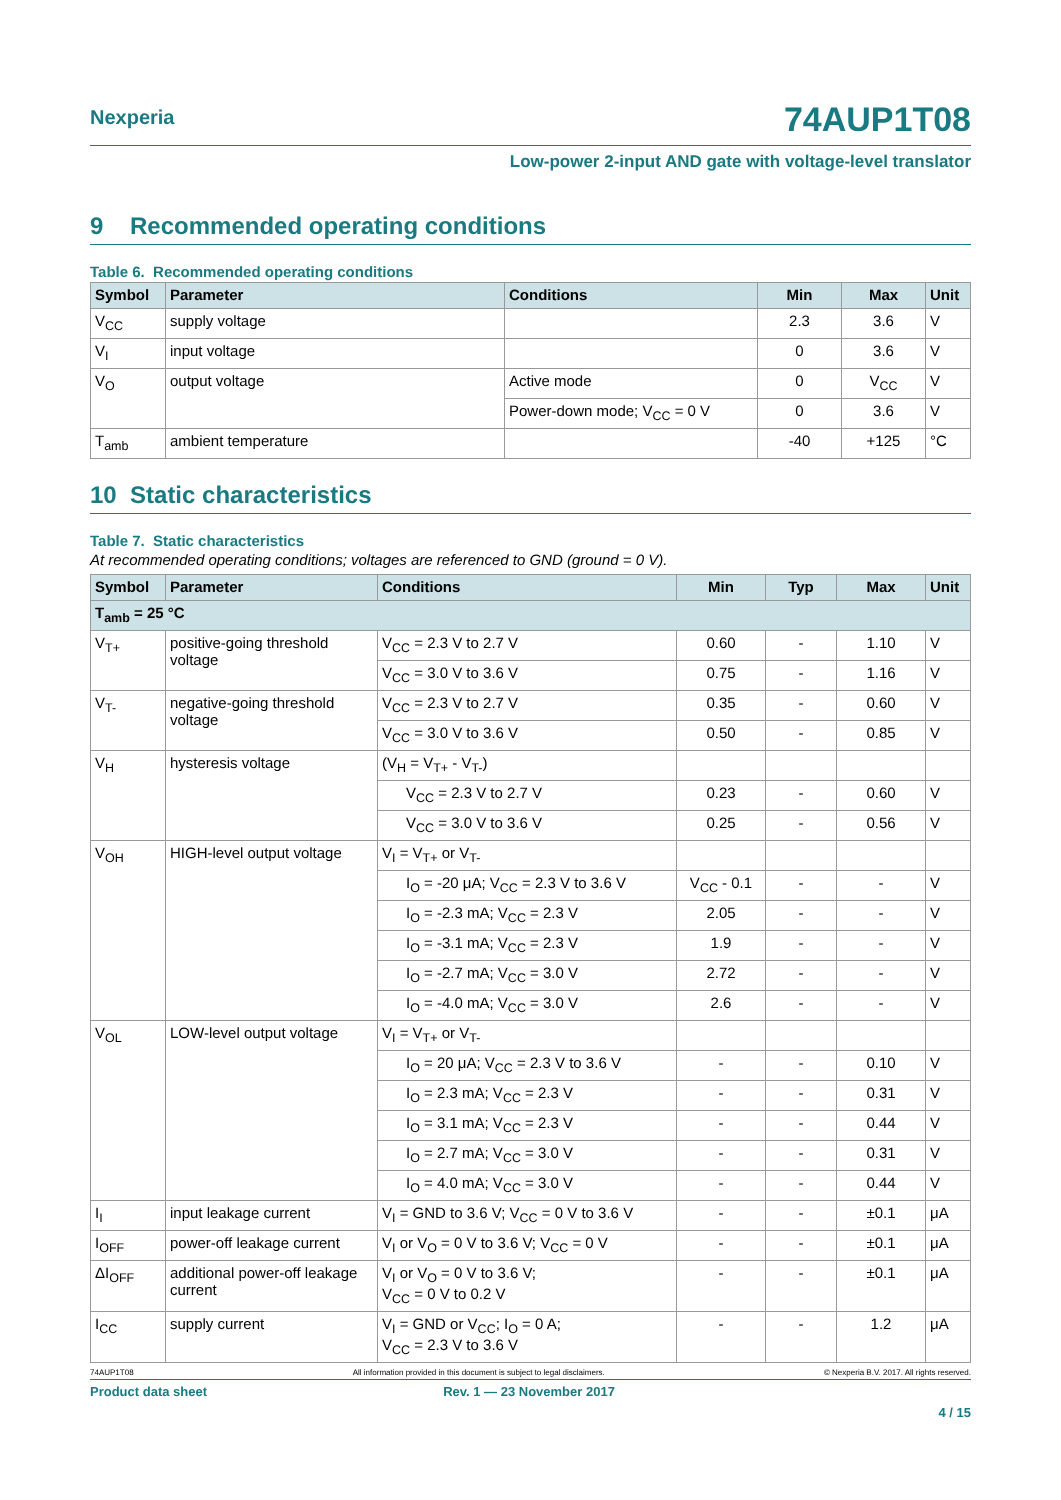Nexperia
74AUP1T08
Low-power 2-input AND gate with voltage-level translator
9 Recommended operating conditions
Table 6. Recommended operating conditions
| Symbol | Parameter | Conditions | Min | Max | Unit |
| --- | --- | --- | --- | --- | --- |
| V<sub>CC</sub> | supply voltage | | 2.3 | 3.6 | V |
| V<sub>I</sub> | input voltage | | 0 | 3.6 | V |
| V<sub>O</sub> | output voltage | Active mode | 0 | V<sub>CC</sub> | V |
| | | Power-down mode; V<sub>CC</sub> = 0 V | 0 | 3.6 | V |
| T<sub>amb</sub> | ambient temperature | | -40 | +125 | °C |
10 Static characteristics
Table 7. Static characteristics
At recommended operating conditions; voltages are referenced to GND (ground = 0 V).
| Symbol | Parameter | Conditions | Min | Typ | Max | Unit |
| --- | --- | --- | --- | --- | --- | --- |
| T<sub>amb</sub> = 25 °C | | | | | | |
| V<sub>T+</sub> | positive-going threshold voltage | V<sub>CC</sub> = 2.3 V to 2.7 V | 0.60 | - | 1.10 | V |
| | | V<sub>CC</sub> = 3.0 V to 3.6 V | 0.75 | - | 1.16 | V |
| V<sub>T-</sub> | negative-going threshold voltage | V<sub>CC</sub> = 2.3 V to 2.7 V | 0.35 | - | 0.60 | V |
| | | V<sub>CC</sub> = 3.0 V to 3.6 V | 0.50 | - | 0.85 | V |
| V<sub>H</sub> | hysteresis voltage | (V<sub>H</sub> = V<sub>T+</sub> - V<sub>T-</sub>) | | | | |
| | | V<sub>CC</sub> = 2.3 V to 2.7 V | 0.23 | - | 0.60 | V |
| | | V<sub>CC</sub> = 3.0 V to 3.6 V | 0.25 | - | 0.56 | V |
| V<sub>OH</sub> | HIGH-level output voltage | V<sub>I</sub> = V<sub>T+</sub> or V<sub>T-</sub> | | | | |
| | | I<sub>O</sub> = -20 μA; V<sub>CC</sub> = 2.3 V to 3.6 V | V<sub>CC</sub> - 0.1 | - | - | V |
| | | I<sub>O</sub> = -2.3 mA; V<sub>CC</sub> = 2.3 V | 2.05 | - | - | V |
| | | I<sub>O</sub> = -3.1 mA; V<sub>CC</sub> = 2.3 V | 1.9 | - | - | V |
| | | I<sub>O</sub> = -2.7 mA; V<sub>CC</sub> = 3.0 V | 2.72 | - | - | V |
| | | I<sub>O</sub> = -4.0 mA; V<sub>CC</sub> = 3.0 V | 2.6 | - | - | V |
| V<sub>OL</sub> | LOW-level output voltage | V<sub>I</sub> = V<sub>T+</sub> or V<sub>T-</sub> | | | | |
| | | I<sub>O</sub> = 20 μA; V<sub>CC</sub> = 2.3 V to 3.6 V | - | - | 0.10 | V |
| | | I<sub>O</sub> = 2.3 mA; V<sub>CC</sub> = 2.3 V | - | - | 0.31 | V |
| | | I<sub>O</sub> = 3.1 mA; V<sub>CC</sub> = 2.3 V | - | - | 0.44 | V |
| | | I<sub>O</sub> = 2.7 mA; V<sub>CC</sub> = 3.0 V | - | - | 0.31 | V |
| | | I<sub>O</sub> = 4.0 mA; V<sub>CC</sub> = 3.0 V | - | - | 0.44 | V |
| I<sub>I</sub> | input leakage current | V<sub>I</sub> = GND to 3.6 V; V<sub>CC</sub> = 0 V to 3.6 V | - | - | ±0.1 | μA |
| I<sub>OFF</sub> | power-off leakage current | V<sub>I</sub> or V<sub>O</sub> = 0 V to 3.6 V; V<sub>CC</sub> = 0 V | - | - | ±0.1 | μA |
| ΔI<sub>OFF</sub> | additional power-off leakage current | V<sub>I</sub> or V<sub>O</sub> = 0 V to 3.6 V; V<sub>CC</sub> = 0 V to 0.2 V | - | - | ±0.1 | μA |
| I<sub>CC</sub> | supply current | V<sub>I</sub> = GND or V<sub>CC</sub>; I<sub>O</sub> = 0 A; V<sub>CC</sub> = 2.3 V to 3.6 V | - | - | 1.2 | μA |
74AUP1T08 All information provided in this document is subject to legal disclaimers. © Nexperia B.V. 2017. All rights reserved.
Product data sheet Rev. 1 — 23 November 2017
4 / 15